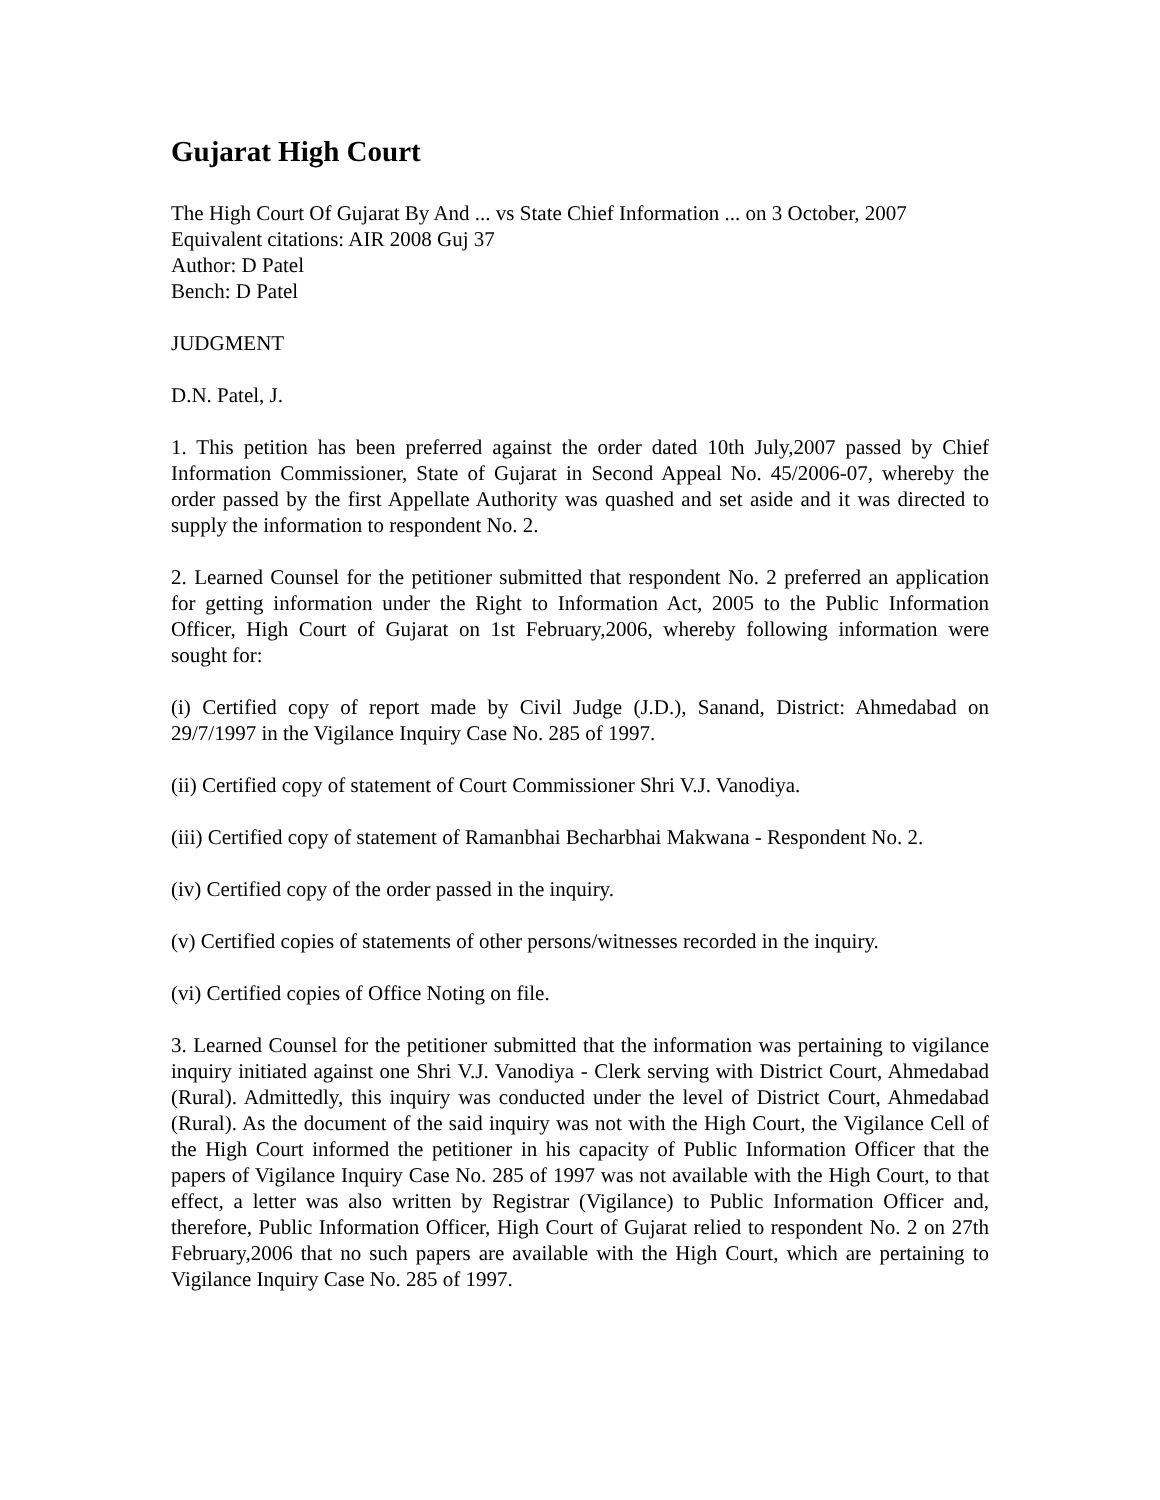Gujarat High Court
The High Court Of Gujarat By And ... vs State Chief Information ... on 3 October, 2007
Equivalent citations: AIR 2008 Guj 37
Author: D Patel
Bench: D Patel
JUDGMENT
D.N. Patel, J.
1. This petition has been preferred against the order dated 10th July,2007 passed by Chief Information Commissioner, State of Gujarat in Second Appeal No. 45/2006-07, whereby the order passed by the first Appellate Authority was quashed and set aside and it was directed to supply the information to respondent No. 2.
2. Learned Counsel for the petitioner submitted that respondent No. 2 preferred an application for getting information under the Right to Information Act, 2005 to the Public Information Officer, High Court of Gujarat on 1st February,2006, whereby following information were sought for:
(i) Certified copy of report made by Civil Judge (J.D.), Sanand, District: Ahmedabad on 29/7/1997 in the Vigilance Inquiry Case No. 285 of 1997.
(ii) Certified copy of statement of Court Commissioner Shri V.J. Vanodiya.
(iii) Certified copy of statement of Ramanbhai Becharbhai Makwana - Respondent No. 2.
(iv) Certified copy of the order passed in the inquiry.
(v) Certified copies of statements of other persons/witnesses recorded in the inquiry.
(vi) Certified copies of Office Noting on file.
3. Learned Counsel for the petitioner submitted that the information was pertaining to vigilance inquiry initiated against one Shri V.J. Vanodiya - Clerk serving with District Court, Ahmedabad (Rural). Admittedly, this inquiry was conducted under the level of District Court, Ahmedabad (Rural). As the document of the said inquiry was not with the High Court, the Vigilance Cell of the High Court informed the petitioner in his capacity of Public Information Officer that the papers of Vigilance Inquiry Case No. 285 of 1997 was not available with the High Court, to that effect, a letter was also written by Registrar (Vigilance) to Public Information Officer and, therefore, Public Information Officer, High Court of Gujarat relied to respondent No. 2 on 27th February,2006 that no such papers are available with the High Court, which are pertaining to Vigilance Inquiry Case No. 285 of 1997.